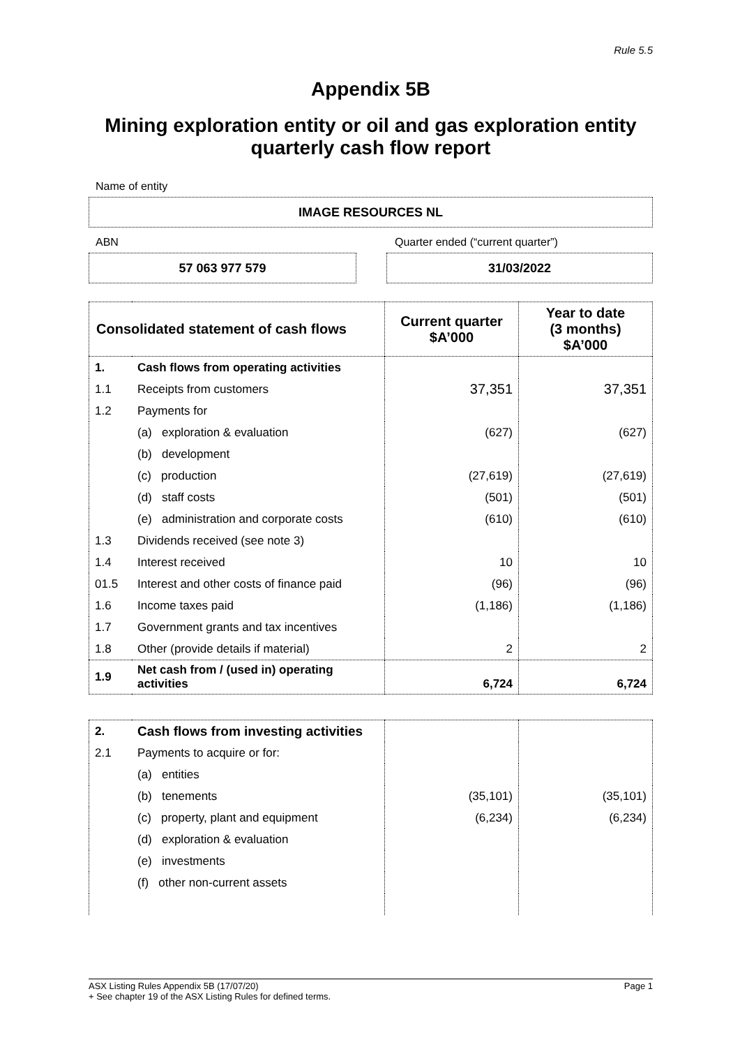Rule 5.5
Appendix 5B
Mining exploration entity or oil and gas exploration entity quarterly cash flow report
Name of entity
IMAGE RESOURCES NL
ABN Quarter ended (“current quarter”)
57 063 977 579 31/03/2022
| Consolidated statement of cash flows | | Current quarter $A’000 | Year to date (3 months) $A’000 |
| --- | --- | --- | --- |
| 1. | Cash flows from operating activities | | |
| 1.1 | Receipts from customers | 37,351 | 37,351 |
| 1.2 | Payments for | | |
| | (a) exploration & evaluation | (627) | (627) |
| | (b) development | | |
| | (c) production | (27,619) | (27,619) |
| | (d) staff costs | (501) | (501) |
| | (e) administration and corporate costs | (610) | (610) |
| 1.3 | Dividends received (see note 3) | | |
| 1.4 | Interest received | 10 | 10 |
| 01.5 | Interest and other costs of finance paid | (96) | (96) |
| 1.6 | Income taxes paid | (1,186) | (1,186) |
| 1.7 | Government grants and tax incentives | | |
| 1.8 | Other (provide details if material) | 2 | 2 |
| 1.9 | Net cash from / (used in) operating activities | 6,724 | 6,724 |
| 2. | Cash flows from investing activities | | |
| 2.1 | Payments to acquire or for: | | |
| | (a) entities | | |
| | (b) tenements | (35,101) | (35,101) |
| | (c) property, plant and equipment | (6,234) | (6,234) |
| | (d) exploration & evaluation | | |
| | (e) investments | | |
| | (f) other non-current assets | | |
ASX Listing Rules Appendix 5B (17/07/20) Page 1
+ See chapter 19 of the ASX Listing Rules for defined terms.